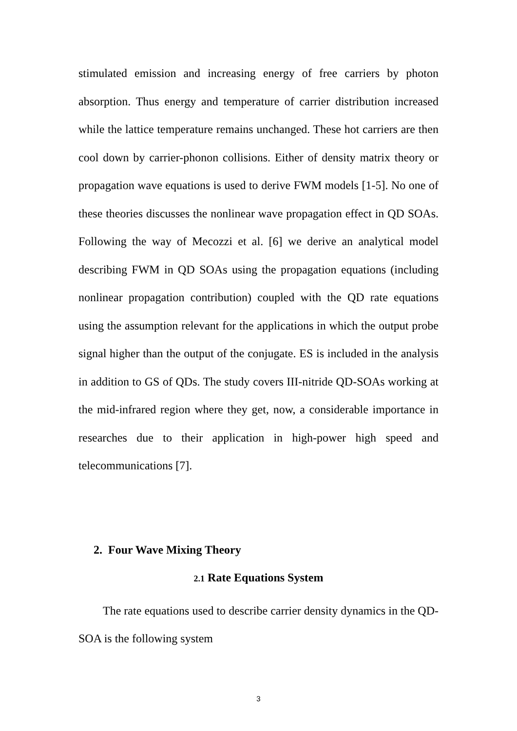stimulated emission and increasing energy of free carriers by photon absorption. Thus energy and temperature of carrier distribution increased while the lattice temperature remains unchanged. These hot carriers are then cool down by carrier-phonon collisions. Either of density matrix theory or propagation wave equations is used to derive FWM models [1-5]. No one of these theories discusses the nonlinear wave propagation effect in QD SOAs. Following the way of Mecozzi et al. [6] we derive an analytical model describing FWM in QD SOAs using the propagation equations (including nonlinear propagation contribution) coupled with the QD rate equations using the assumption relevant for the applications in which the output probe signal higher than the output of the conjugate. ES is included in the analysis in addition to GS of QDs. The study covers III-nitride QD-SOAs working at the mid-infrared region where they get, now, a considerable importance in researches due to their application in high-power high speed and telecommunications [7].
2. Four Wave Mixing Theory
2.1 Rate Equations System
The rate equations used to describe carrier density dynamics in the QD-SOA is the following system
3